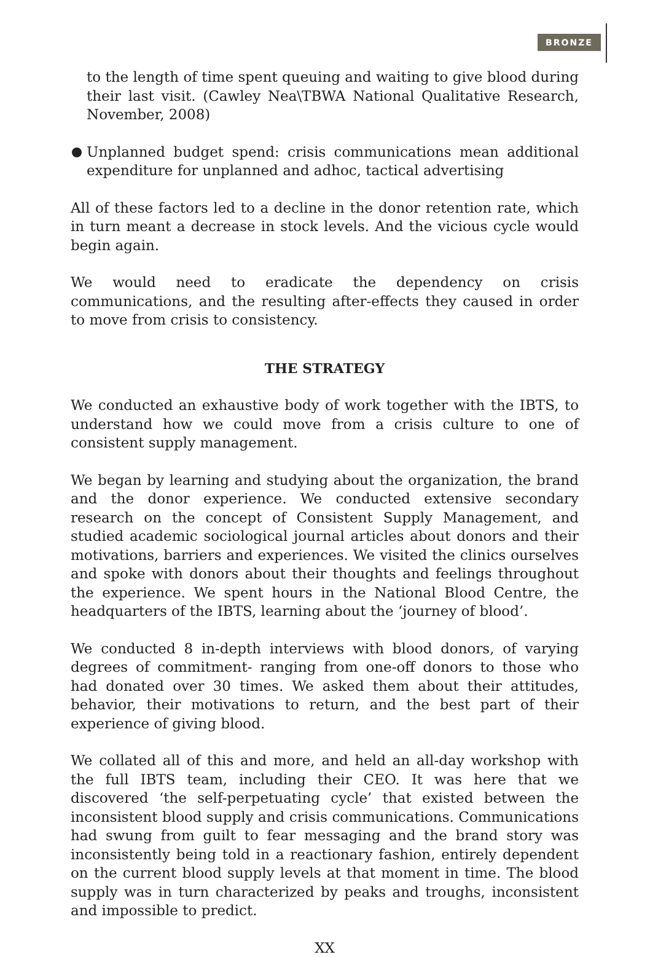BRONZE
to the length of time spent queuing and waiting to give blood during their last visit. (Cawley Nea\TBWA National Qualitative Research, November, 2008)
Unplanned budget spend: crisis communications mean additional expenditure for unplanned and adhoc, tactical advertising
All of these factors led to a decline in the donor retention rate, which in turn meant a decrease in stock levels. And the vicious cycle would begin again.
We would need to eradicate the dependency on crisis communications, and the resulting after-effects they caused in order to move from crisis to consistency.
THE STRATEGY
We conducted an exhaustive body of work together with the IBTS, to understand how we could move from a crisis culture to one of consistent supply management.
We began by learning and studying about the organization, the brand and the donor experience. We conducted extensive secondary research on the concept of Consistent Supply Management, and studied academic sociological journal articles about donors and their motivations, barriers and experiences. We visited the clinics ourselves and spoke with donors about their thoughts and feelings throughout the experience. We spent hours in the National Blood Centre, the headquarters of the IBTS, learning about the ‘journey of blood’.
We conducted 8 in-depth interviews with blood donors, of varying degrees of commitment- ranging from one-off donors to those who had donated over 30 times. We asked them about their attitudes, behavior, their motivations to return, and the best part of their experience of giving blood.
We collated all of this and more, and held an all-day workshop with the full IBTS team, including their CEO. It was here that we discovered ‘the self-perpetuating cycle’ that existed between the inconsistent blood supply and crisis communications. Communications had swung from guilt to fear messaging and the brand story was inconsistently being told in a reactionary fashion, entirely dependent on the current blood supply levels at that moment in time. The blood supply was in turn characterized by peaks and troughs, inconsistent and impossible to predict.
XX